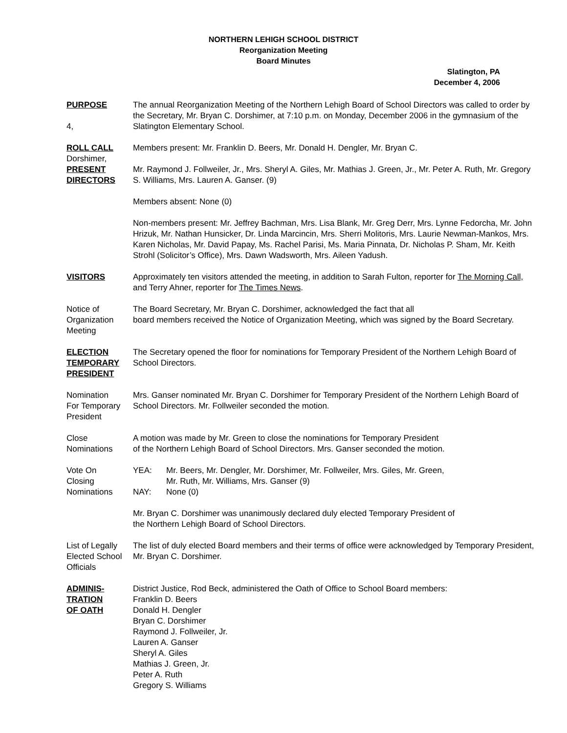NORTHERN LEHIGH SCHOOL DISTRICT
Reorganization Meeting
Board Minutes
Slatington, PA
December 4, 2006
PURPOSE
4,
The annual Reorganization Meeting of the Northern Lehigh Board of School Directors was called to order by the Secretary, Mr. Bryan C. Dorshimer, at 7:10 p.m. on Monday, December 2006 in the gymnasium of the Slatington Elementary School.
ROLL CALL
Dorshimer,
PRESENT
DIRECTORS
Members present: Mr. Franklin D. Beers, Mr. Donald H. Dengler, Mr. Bryan C.
Mr. Raymond J. Follweiler, Jr., Mrs. Sheryl A. Giles, Mr. Mathias J. Green, Jr., Mr. Peter A. Ruth, Mr. Gregory S. Williams, Mrs. Lauren A. Ganser. (9)
Members absent: None (0)
Non-members present: Mr. Jeffrey Bachman, Mrs. Lisa Blank, Mr. Greg Derr, Mrs. Lynne Fedorcha, Mr. John Hrizuk, Mr. Nathan Hunsicker, Dr. Linda Marcincin, Mrs. Sherri Molitoris, Mrs. Laurie Newman-Mankos, Mrs. Karen Nicholas, Mr. David Papay, Ms. Rachel Parisi, Ms. Maria Pinnata, Dr. Nicholas P. Sham, Mr. Keith Strohl (Solicitor’s Office), Mrs. Dawn Wadsworth, Mrs. Aileen Yadush.
VISITORS Approximately ten visitors attended the meeting, in addition to Sarah Fulton, reporter for The Morning Call, and Terry Ahner, reporter for The Times News.
Notice of
Organization
Meeting
The Board Secretary, Mr. Bryan C. Dorshimer, acknowledged the fact that all
board members received the Notice of Organization Meeting, which was signed by the Board Secretary.
ELECTION
TEMPORARY
PRESIDENT
The Secretary opened the floor for nominations for Temporary President of the Northern Lehigh Board of School Directors.
Nomination
For Temporary
President
Mrs. Ganser nominated Mr. Bryan C. Dorshimer for Temporary President of the Northern Lehigh Board of School Directors. Mr. Follweiler seconded the motion.
Close
Nominations
A motion was made by Mr. Green to close the nominations for Temporary President
of the Northern Lehigh Board of School Directors. Mrs. Ganser seconded the motion.
Vote On
Closing
Nominations
YEA: Mr. Beers, Mr. Dengler, Mr. Dorshimer, Mr. Follweiler, Mrs. Giles, Mr. Green,
Mr. Ruth, Mr. Williams, Mrs. Ganser (9)
NAY: None (0)
Mr. Bryan C. Dorshimer was unanimously declared duly elected Temporary President of
the Northern Lehigh Board of School Directors.
List of Legally
Elected School
Officials
The list of duly elected Board members and their terms of office were acknowledged by Temporary President, Mr. Bryan C. Dorshimer.
ADMINIS-
TRATION
OF OATH
District Justice, Rod Beck, administered the Oath of Office to School Board members:
Franklin D. Beers
Donald H. Dengler
Bryan C. Dorshimer
Raymond J. Follweiler, Jr.
Lauren A. Ganser
Sheryl A. Giles
Mathias J. Green, Jr.
Peter A. Ruth
Gregory S. Williams